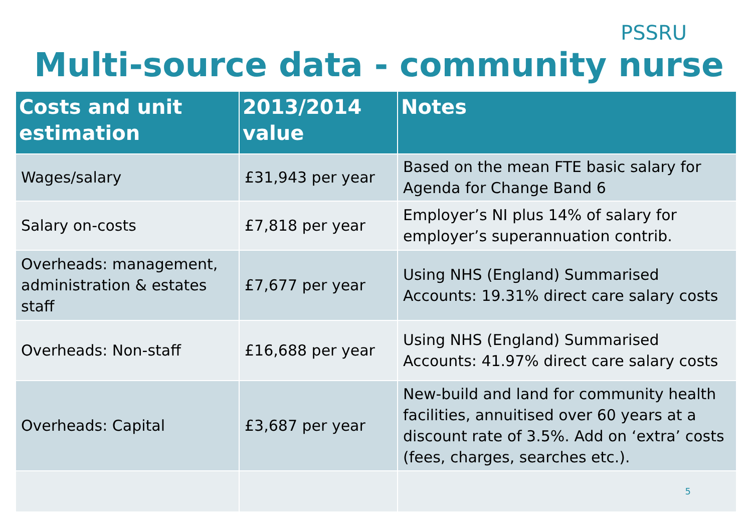PSSRU
Multi-source data - community nurse
| Costs and unit estimation | 2013/2014 value | Notes |
| --- | --- | --- |
| Wages/salary | £31,943 per year | Based on the mean FTE basic salary for Agenda for Change Band 6 |
| Salary on-costs | £7,818 per year | Employer’s NI plus 14% of salary for employer’s superannuation contrib. |
| Overheads: management, administration & estates staff | £7,677 per year | Using NHS (England) Summarised Accounts: 19.31% direct care salary costs |
| Overheads: Non-staff | £16,688 per year | Using NHS (England) Summarised Accounts: 41.97% direct care salary costs |
| Overheads: Capital | £3,687 per year | New-build and land for community health facilities, annuitised over 60 years at a discount rate of 3.5%. Add on ‘extra’ costs (fees, charges, searches etc.). |
| | | 5 |